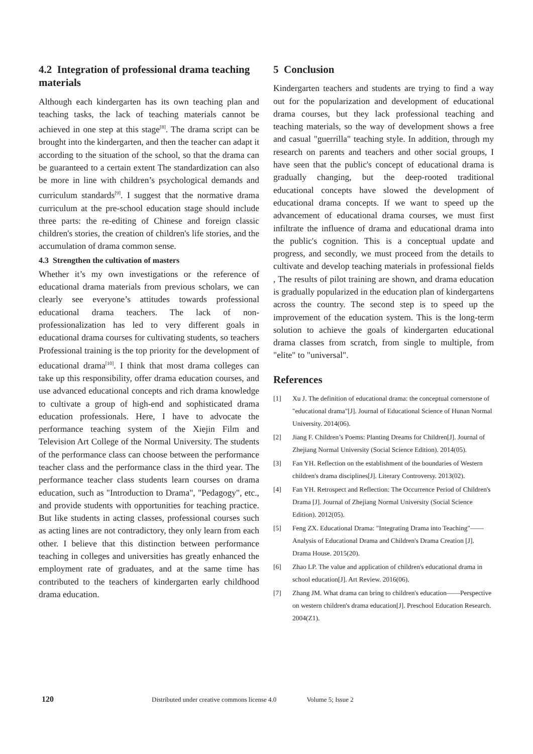4.2 Integration of professional drama teaching materials
Although each kindergarten has its own teaching plan and teaching tasks, the lack of teaching materials cannot be achieved in one step at this stage<sup>[8]</sup>. The drama script can be brought into the kindergarten, and then the teacher can adapt it according to the situation of the school, so that the drama can be guaranteed to a certain extent The standardization can also be more in line with children’s psychological demands and curriculum standards<sup>[9]</sup>. I suggest that the normative drama curriculum at the pre-school education stage should include three parts: the re-editing of Chinese and foreign classic children's stories, the creation of children's life stories, and the accumulation of drama common sense.
4.3 Strengthen the cultivation of masters
Whether it’s my own investigations or the reference of educational drama materials from previous scholars, we can clearly see everyone’s attitudes towards professional educational drama teachers. The lack of non-professionalization has led to very different goals in educational drama courses for cultivating students, so teachers Professional training is the top priority for the development of educational drama<sup>[10]</sup>. I think that most drama colleges can take up this responsibility, offer drama education courses, and use advanced educational concepts and rich drama knowledge to cultivate a group of high-end and sophisticated drama education professionals. Here, I have to advocate the performance teaching system of the Xiejin Film and Television Art College of the Normal University. The students of the performance class can choose between the performance teacher class and the performance class in the third year. The performance teacher class students learn courses on drama education, such as "Introduction to Drama", "Pedagogy", etc., and provide students with opportunities for teaching practice. But like students in acting classes, professional courses such as acting lines are not contradictory, they only learn from each other. I believe that this distinction between performance teaching in colleges and universities has greatly enhanced the employment rate of graduates, and at the same time has contributed to the teachers of kindergarten early childhood drama education.
5 Conclusion
Kindergarten teachers and students are trying to find a way out for the popularization and development of educational drama courses, but they lack professional teaching and teaching materials, so the way of development shows a free and casual "guerrilla" teaching style. In addition, through my research on parents and teachers and other social groups, I have seen that the public's concept of educational drama is gradually changing, but the deep-rooted traditional educational concepts have slowed the development of educational drama concepts. If we want to speed up the advancement of educational drama courses, we must first infiltrate the influence of drama and educational drama into the public's cognition. This is a conceptual update and progress, and secondly, we must proceed from the details to cultivate and develop teaching materials in professional fields , The results of pilot training are shown, and drama education is gradually popularized in the education plan of kindergartens across the country. The second step is to speed up the improvement of the education system. This is the long-term solution to achieve the goals of kindergarten educational drama classes from scratch, from single to multiple, from "elite" to "universal".
References
[1] Xu J. The definition of educational drama: the conceptual cornerstone of "educational drama"[J]. Journal of Educational Science of Hunan Normal University. 2014(06).
[2] Jiang F. Children’s Poems: Planting Dreams for Children[J]. Journal of Zhejiang Normal University (Social Science Edition). 2014(05).
[3] Fan YH. Reflection on the establishment of the boundaries of Western children's drama disciplines[J]. Literary Controversy. 2013(02).
[4] Fan YH. Retrospect and Reflection: The Occurrence Period of Children's Drama [J]. Journal of Zhejiang Normal University (Social Science Edition). 2012(05).
[5] Feng ZX. Educational Drama: "Integrating Drama into Teaching"——Analysis of Educational Drama and Children's Drama Creation [J]. Drama House. 2015(20).
[6] Zhao LP. The value and application of children's educational drama in school education[J]. Art Review. 2016(06).
[7] Zhang JM. What drama can bring to children's education——Perspective on western children's drama education[J]. Preschool Education Research. 2004(Z1).
120 Distributed under creative commons license 4.0 Volume 5; Issue 2